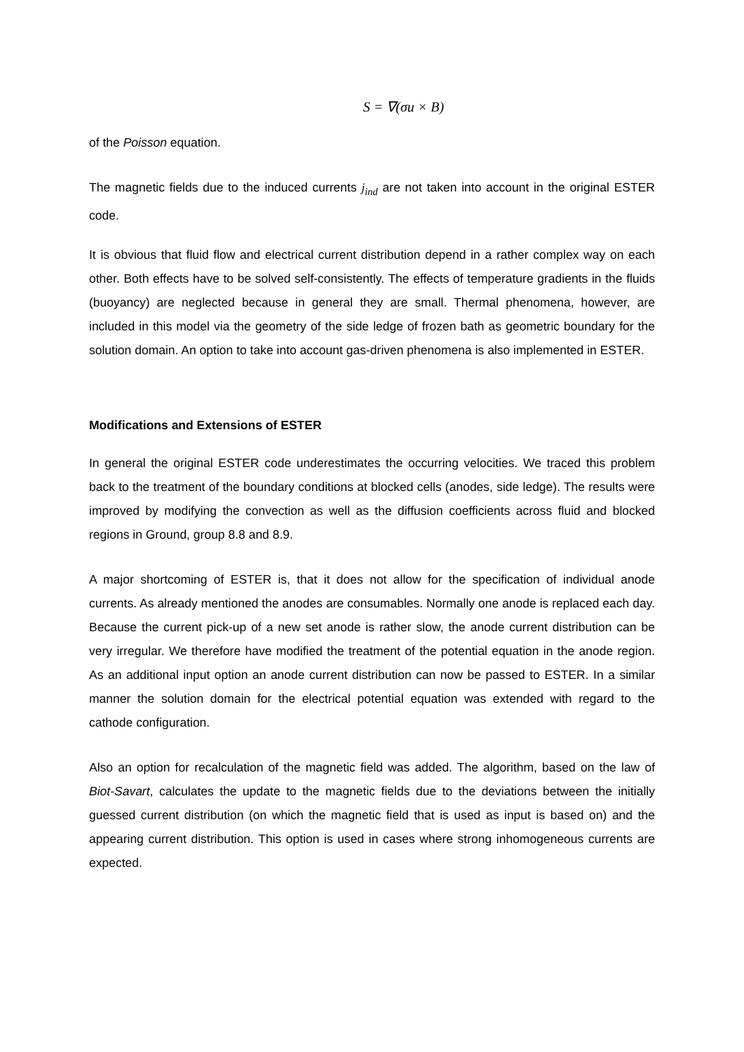S = ∇(σu × B)
of the Poisson equation.
The magnetic fields due to the induced currents j<sub>ind</sub> are not taken into account in the original ESTER code.
It is obvious that fluid flow and electrical current distribution depend in a rather complex way on each other. Both effects have to be solved self-consistently. The effects of temperature gradients in the fluids (buoyancy) are neglected because in general they are small. Thermal phenomena, however, are included in this model via the geometry of the side ledge of frozen bath as geometric boundary for the solution domain. An option to take into account gas-driven phenomena is also implemented in ESTER.
Modifications and Extensions of ESTER
In general the original ESTER code underestimates the occurring velocities. We traced this problem back to the treatment of the boundary conditions at blocked cells (anodes, side ledge). The results were improved by modifying the convection as well as the diffusion coefficients across fluid and blocked regions in Ground, group 8.8 and 8.9.
A major shortcoming of ESTER is, that it does not allow for the specification of individual anode currents. As already mentioned the anodes are consumables. Normally one anode is replaced each day. Because the current pick-up of a new set anode is rather slow, the anode current distribution can be very irregular. We therefore have modified the treatment of the potential equation in the anode region. As an additional input option an anode current distribution can now be passed to ESTER. In a similar manner the solution domain for the electrical potential equation was extended with regard to the cathode configuration.
Also an option for recalculation of the magnetic field was added. The algorithm, based on the law of Biot-Savart, calculates the update to the magnetic fields due to the deviations between the initially guessed current distribution (on which the magnetic field that is used as input is based on) and the appearing current distribution. This option is used in cases where strong inhomogeneous currents are expected.